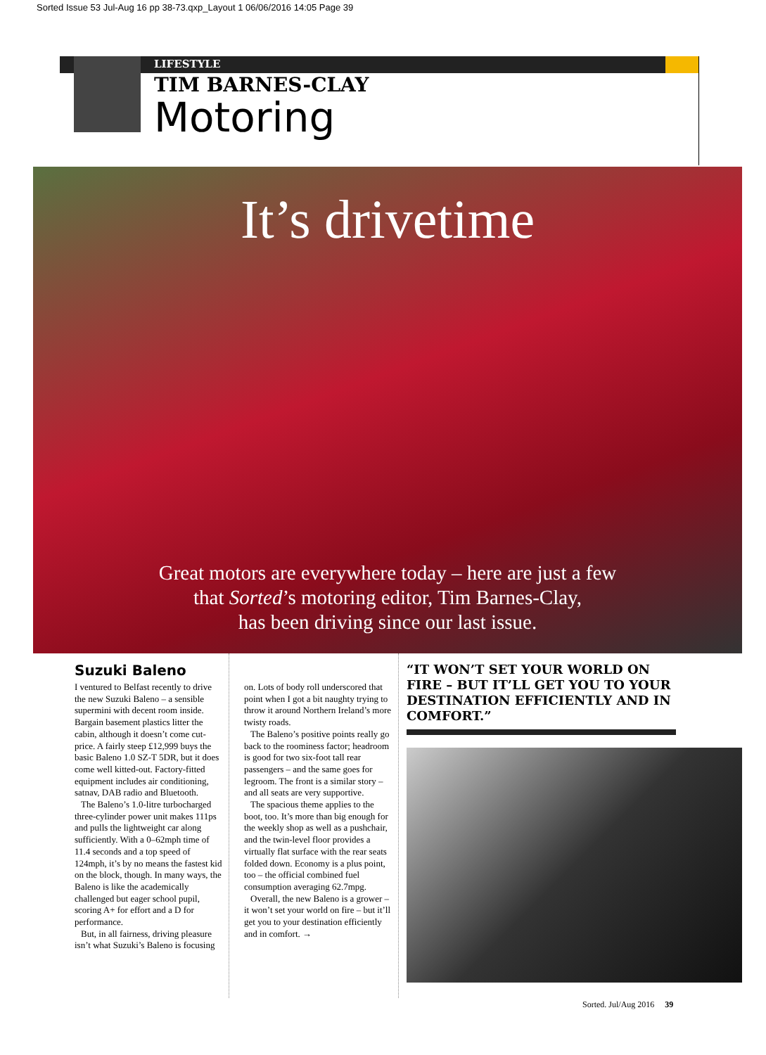Sorted Issue 53 Jul-Aug 16 pp 38-73.qxp_Layout 1 06/06/2016 14:05 Page 39
LIFESTYLE
TIM BARNES-CLAY
Motoring
It’s drivetime
Great motors are everywhere today – here are just a few
that Sorted’s motoring editor, Tim Barnes-Clay,
has been driving since our last issue.
Suzuki Baleno
I ventured to Belfast recently to drive the new Suzuki Baleno – a sensible supermini with decent room inside. Bargain basement plastics litter the cabin, although it doesn’t come cut-price. A fairly steep £12,999 buys the basic Baleno 1.0 SZ-T 5DR, but it does come well kitted-out. Factory-fitted equipment includes air conditioning, satnav, DAB radio and Bluetooth.
The Baleno’s 1.0-litre turbocharged three-cylinder power unit makes 111ps and pulls the lightweight car along sufficiently. With a 0–62mph time of 11.4 seconds and a top speed of 124mph, it’s by no means the fastest kid on the block, though. In many ways, the Baleno is like the academically challenged but eager school pupil, scoring A+ for effort and a D for performance.
But, in all fairness, driving pleasure isn’t what Suzuki’s Baleno is focusing
on. Lots of body roll underscored that point when I got a bit naughty trying to throw it around Northern Ireland’s more twisty roads.
The Baleno’s positive points really go back to the roominess factor; headroom is good for two six-foot tall rear passengers – and the same goes for legroom. The front is a similar story – and all seats are very supportive.
The spacious theme applies to the boot, too. It’s more than big enough for the weekly shop as well as a pushchair, and the twin-level floor provides a virtually flat surface with the rear seats folded down. Economy is a plus point, too – the official combined fuel consumption averaging 62.7mpg.
Overall, the new Baleno is a grower – it won’t set your world on fire – but it’ll get you to your destination efficiently and in comfort. →
“IT WON’T SET YOUR WORLD ON FIRE – BUT IT’LL GET YOU TO YOUR DESTINATION EFFICIENTLY AND IN COMFORT.”
Sorted. Jul/Aug 2016 39